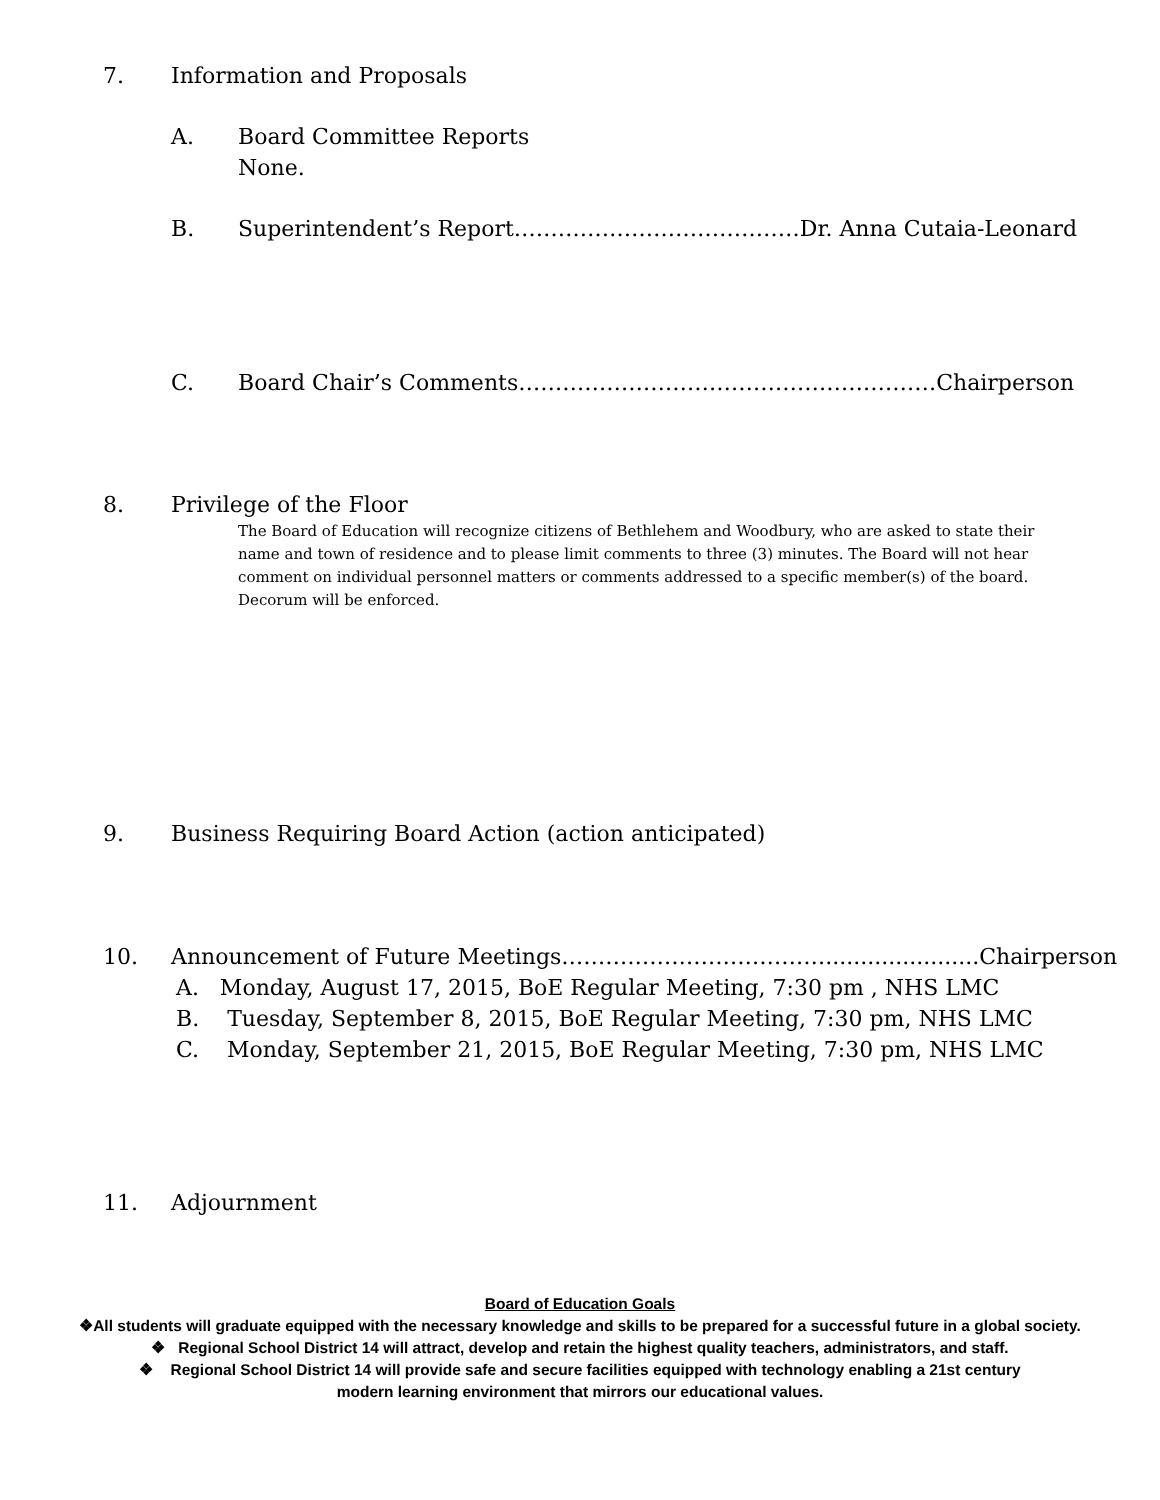7. Information and Proposals
A. Board Committee Reports
None.
B. Superintendent’s Report…………………………………Dr. Anna Cutaia-Leonard
C. Board Chair’s Comments…………………………………………………Chairperson
8. Privilege of the Floor
The Board of Education will recognize citizens of Bethlehem and Woodbury, who are asked to state their name and town of residence and to please limit comments to three (3) minutes. The Board will not hear comment on individual personnel matters or comments addressed to a specific member(s) of the board. Decorum will be enforced.
9. Business Requiring Board Action (action anticipated)
10. Announcement of Future Meetings………………………………......................Chairperson
A. Monday, August 17, 2015, BoE Regular Meeting, 7:30 pm , NHS LMC
B. Tuesday, September 8, 2015, BoE Regular Meeting, 7:30 pm, NHS LMC
C. Monday, September 21, 2015, BoE Regular Meeting, 7:30 pm, NHS LMC
11. Adjournment
Board of Education Goals
❖All students will graduate equipped with the necessary knowledge and skills to be prepared for a successful future in a global society.
❖ Regional School District 14 will attract, develop and retain the highest quality teachers, administrators, and staff.
❖ Regional School District 14 will provide safe and secure facilities equipped with technology enabling a 21st century
modern learning environment that mirrors our educational values.